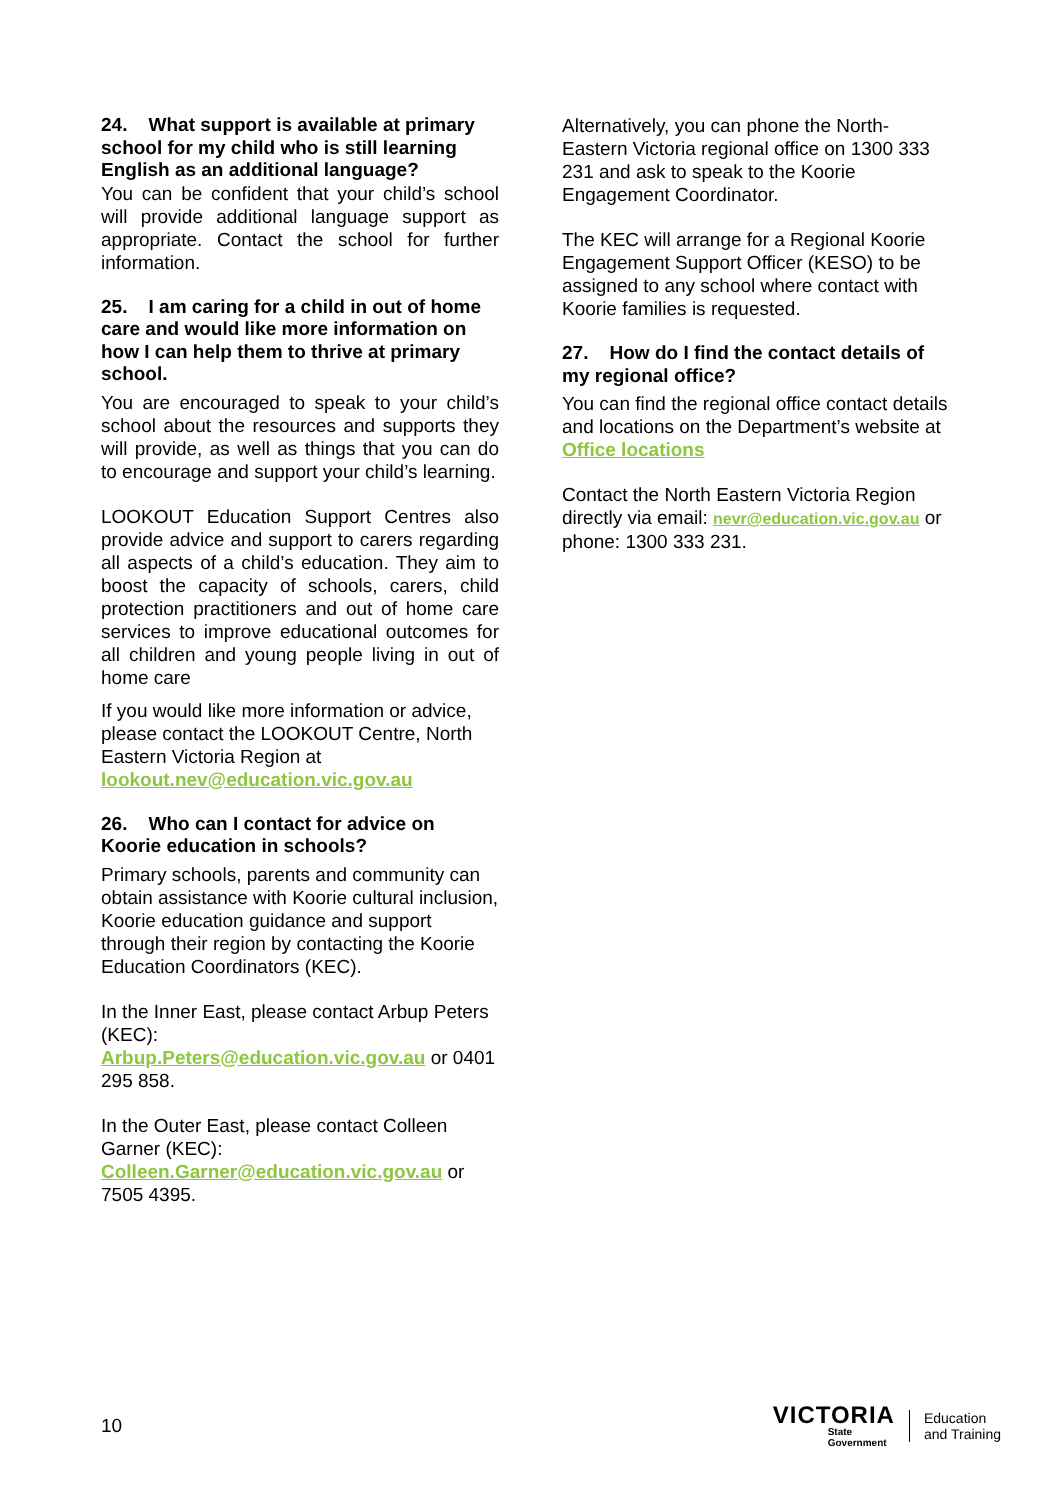24. What support is available at primary school for my child who is still learning English as an additional language?
You can be confident that your child’s school will provide additional language support as appropriate. Contact the school for further information.
25. I am caring for a child in out of home care and would like more information on how I can help them to thrive at primary school.
You are encouraged to speak to your child’s school about the resources and supports they will provide, as well as things that you can do to encourage and support your child’s learning.
LOOKOUT Education Support Centres also provide advice and support to carers regarding all aspects of a child’s education. They aim to boost the capacity of schools, carers, child protection practitioners and out of home care services to improve educational outcomes for all children and young people living in out of home care
If you would like more information or advice, please contact the LOOKOUT Centre, North Eastern Victoria Region at lookout.nev@education.vic.gov.au
26. Who can I contact for advice on Koorie education in schools?
Primary schools, parents and community can obtain assistance with Koorie cultural inclusion, Koorie education guidance and support through their region by contacting the Koorie Education Coordinators (KEC).
In the Inner East, please contact Arbup Peters (KEC):
Arbup.Peters@education.vic.gov.au or 0401 295 858.
In the Outer East, please contact Colleen Garner (KEC):
Colleen.Garner@education.vic.gov.au or 7505 4395.
Alternatively, you can phone the North-Eastern Victoria regional office on 1300 333 231 and ask to speak to the Koorie Engagement Coordinator.
The KEC will arrange for a Regional Koorie Engagement Support Officer (KESO) to be assigned to any school where contact with Koorie families is requested.
27. How do I find the contact details of my regional office?
You can find the regional office contact details and locations on the Department’s website at Office locations
Contact the North Eastern Victoria Region directly via email: nevr@education.vic.gov.au or phone: 1300 333 231.
10
VICTORIA
State
Government
Education
and Training